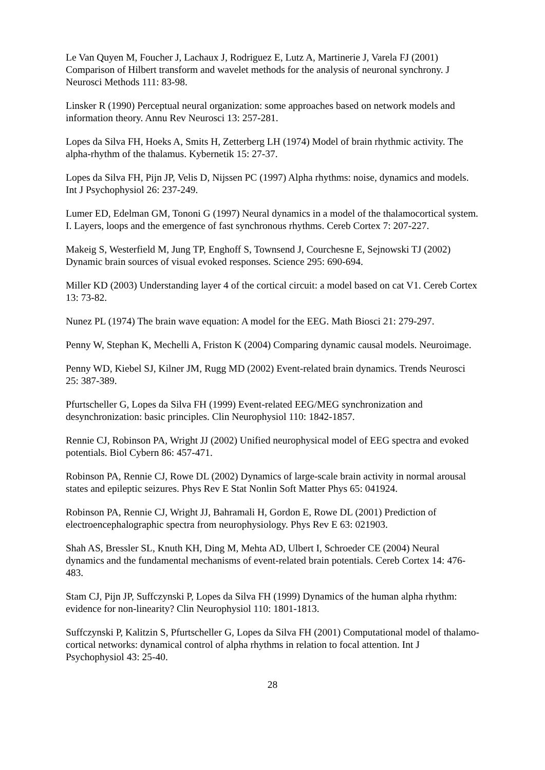Le Van Quyen M, Foucher J, Lachaux J, Rodriguez E, Lutz A, Martinerie J, Varela FJ (2001) Comparison of Hilbert transform and wavelet methods for the analysis of neuronal synchrony. J Neurosci Methods 111: 83-98.
Linsker R (1990) Perceptual neural organization: some approaches based on network models and information theory. Annu Rev Neurosci 13: 257-281.
Lopes da Silva FH, Hoeks A, Smits H, Zetterberg LH (1974) Model of brain rhythmic activity. The alpha-rhythm of the thalamus. Kybernetik 15: 27-37.
Lopes da Silva FH, Pijn JP, Velis D, Nijssen PC (1997) Alpha rhythms: noise, dynamics and models. Int J Psychophysiol 26: 237-249.
Lumer ED, Edelman GM, Tononi G (1997) Neural dynamics in a model of the thalamocortical system. I. Layers, loops and the emergence of fast synchronous rhythms. Cereb Cortex 7: 207-227.
Makeig S, Westerfield M, Jung TP, Enghoff S, Townsend J, Courchesne E, Sejnowski TJ (2002) Dynamic brain sources of visual evoked responses. Science 295: 690-694.
Miller KD (2003) Understanding layer 4 of the cortical circuit: a model based on cat V1. Cereb Cortex 13: 73-82.
Nunez PL (1974) The brain wave equation: A model for the EEG. Math Biosci 21: 279-297.
Penny W, Stephan K, Mechelli A, Friston K (2004) Comparing dynamic causal models. Neuroimage.
Penny WD, Kiebel SJ, Kilner JM, Rugg MD (2002) Event-related brain dynamics. Trends Neurosci 25: 387-389.
Pfurtscheller G, Lopes da Silva FH (1999) Event-related EEG/MEG synchronization and desynchronization: basic principles. Clin Neurophysiol 110: 1842-1857.
Rennie CJ, Robinson PA, Wright JJ (2002) Unified neurophysical model of EEG spectra and evoked potentials. Biol Cybern 86: 457-471.
Robinson PA, Rennie CJ, Rowe DL (2002) Dynamics of large-scale brain activity in normal arousal states and epileptic seizures. Phys Rev E Stat Nonlin Soft Matter Phys 65: 041924.
Robinson PA, Rennie CJ, Wright JJ, Bahramali H, Gordon E, Rowe DL (2001) Prediction of electroencephalographic spectra from neurophysiology. Phys Rev E 63: 021903.
Shah AS, Bressler SL, Knuth KH, Ding M, Mehta AD, Ulbert I, Schroeder CE (2004) Neural dynamics and the fundamental mechanisms of event-related brain potentials. Cereb Cortex 14: 476-483.
Stam CJ, Pijn JP, Suffczynski P, Lopes da Silva FH (1999) Dynamics of the human alpha rhythm: evidence for non-linearity? Clin Neurophysiol 110: 1801-1813.
Suffczynski P, Kalitzin S, Pfurtscheller G, Lopes da Silva FH (2001) Computational model of thalamo-cortical networks: dynamical control of alpha rhythms in relation to focal attention. Int J Psychophysiol 43: 25-40.
28